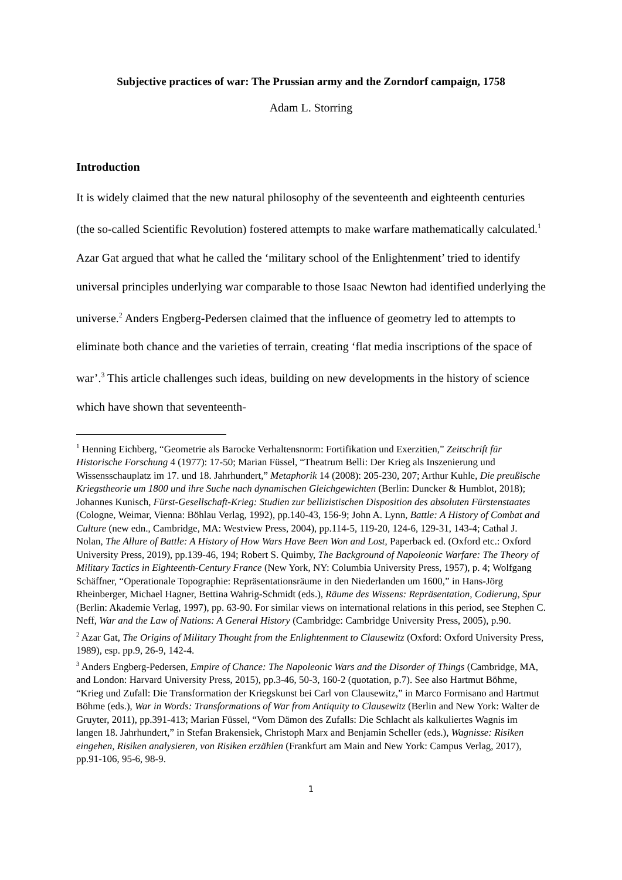Subjective practices of war: The Prussian army and the Zorndorf campaign, 1758
Adam L. Storring
Introduction
It is widely claimed that the new natural philosophy of the seventeenth and eighteenth centuries (the so-called Scientific Revolution) fostered attempts to make warfare mathematically calculated.<sup>1</sup> Azar Gat argued that what he called the ‘military school of the Enlightenment’ tried to identify universal principles underlying war comparable to those Isaac Newton had identified underlying the universe.<sup>2</sup> Anders Engberg-Pedersen claimed that the influence of geometry led to attempts to eliminate both chance and the varieties of terrain, creating ‘flat media inscriptions of the space of war’.<sup>3</sup> This article challenges such ideas, building on new developments in the history of science which have shown that seventeenth-
<sup>1</sup> Henning Eichberg, “Geometrie als Barocke Verhaltensnorm: Fortifikation und Exerzitien,” Zeitschrift für Historische Forschung 4 (1977): 17-50; Marian Füssel, “Theatrum Belli: Der Krieg als Inszenierung und Wissensschauplatz im 17. und 18. Jahrhundert,” Metaphorik 14 (2008): 205-230, 207; Arthur Kuhle, Die preußische Kriegstheorie um 1800 und ihre Suche nach dynamischen Gleichgewichten (Berlin: Duncker & Humblot, 2018); Johannes Kunisch, Fürst-Gesellschaft-Krieg: Studien zur bellizistischen Disposition des absoluten Fürstenstaates (Cologne, Weimar, Vienna: Böhlau Verlag, 1992), pp.140-43, 156-9; John A. Lynn, Battle: A History of Combat and Culture (new edn., Cambridge, MA: Westview Press, 2004), pp.114-5, 119-20, 124-6, 129-31, 143-4; Cathal J. Nolan, The Allure of Battle: A History of How Wars Have Been Won and Lost, Paperback ed. (Oxford etc.: Oxford University Press, 2019), pp.139-46, 194; Robert S. Quimby, The Background of Napoleonic Warfare: The Theory of Military Tactics in Eighteenth-Century France (New York, NY: Columbia University Press, 1957), p. 4; Wolfgang Schäffner, “Operationale Topographie: Repräsentationsräume in den Niederlanden um 1600,” in Hans-Jörg Rheinberger, Michael Hagner, Bettina Wahrig-Schmidt (eds.), Räume des Wissens: Repräsentation, Codierung, Spur (Berlin: Akademie Verlag, 1997), pp. 63-90. For similar views on international relations in this period, see Stephen C. Neff, War and the Law of Nations: A General History (Cambridge: Cambridge University Press, 2005), p.90.
<sup>2</sup> Azar Gat, The Origins of Military Thought from the Enlightenment to Clausewitz (Oxford: Oxford University Press, 1989), esp. pp.9, 26-9, 142-4.
<sup>3</sup> Anders Engberg-Pedersen, Empire of Chance: The Napoleonic Wars and the Disorder of Things (Cambridge, MA, and London: Harvard University Press, 2015), pp.3-46, 50-3, 160-2 (quotation, p.7). See also Hartmut Böhme, “Krieg und Zufall: Die Transformation der Kriegskunst bei Carl von Clausewitz,” in Marco Formisano and Hartmut Böhme (eds.), War in Words: Transformations of War from Antiquity to Clausewitz (Berlin and New York: Walter de Gruyter, 2011), pp.391-413; Marian Füssel, “Vom Dämon des Zufalls: Die Schlacht als kalkuliertes Wagnis im langen 18. Jahrhundert,” in Stefan Brakensiek, Christoph Marx and Benjamin Scheller (eds.), Wagnisse: Risiken eingehen, Risiken analysieren, von Risiken erzählen (Frankfurt am Main and New York: Campus Verlag, 2017), pp.91-106, 95-6, 98-9.
1